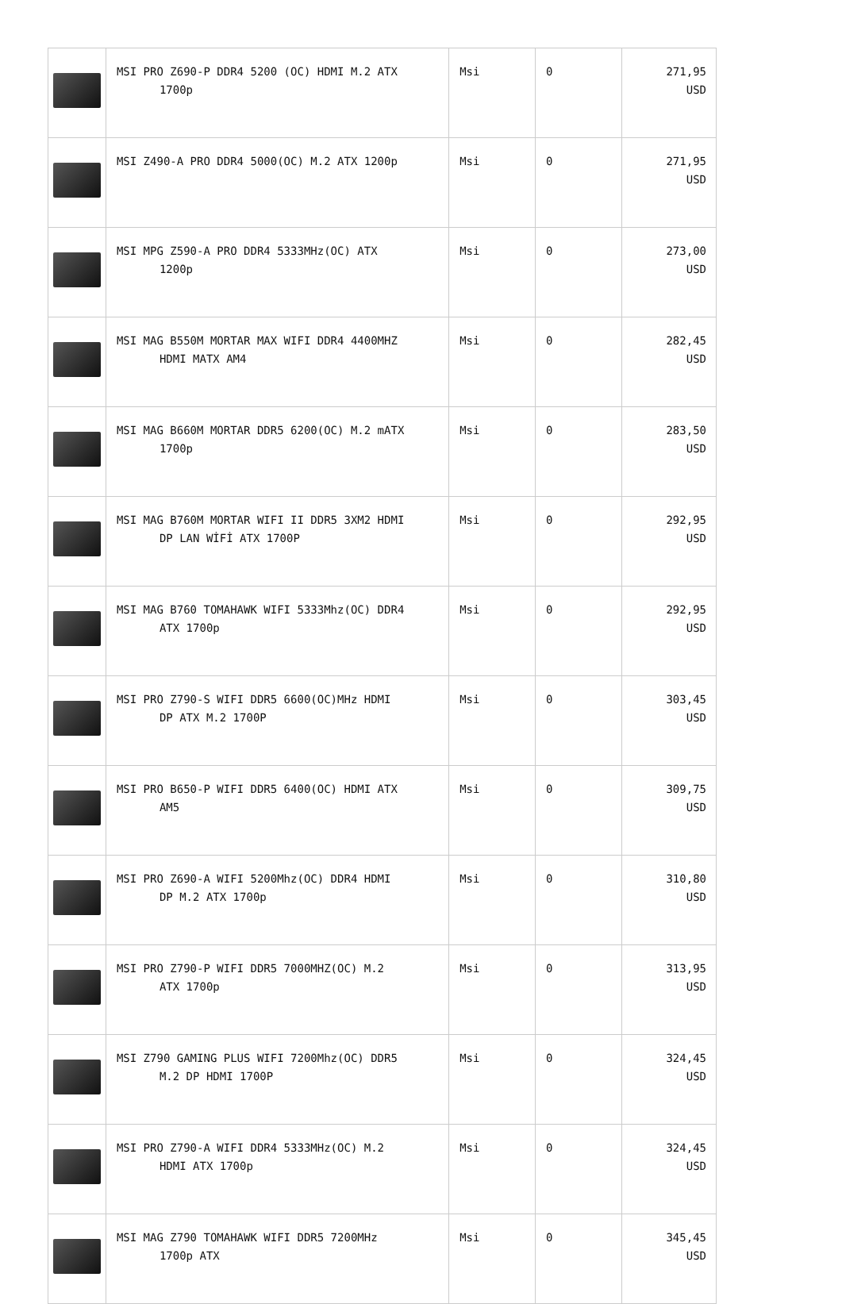| | MSI PRO Z690-P DDR4 5200 (OC) HDMI M.2 ATX 1700p | Msi | 0 | 271,95 USD |
| | MSI Z490-A PRO DDR4 5000(OC) M.2 ATX 1200p | Msi | 0 | 271,95 USD |
| | MSI MPG Z590-A PRO DDR4 5333MHz(OC) ATX 1200p | Msi | 0 | 273,00 USD |
| | MSI MAG B550M MORTAR MAX WIFI DDR4 4400MHZ HDMI MATX AM4 | Msi | 0 | 282,45 USD |
| | MSI MAG B660M MORTAR DDR5 6200(OC) M.2 mATX 1700p | Msi | 0 | 283,50 USD |
| | MSI MAG B760M MORTAR WIFI II DDR5 3XM2 HDMI DP LAN WİFİ ATX 1700P | Msi | 0 | 292,95 USD |
| | MSI MAG B760 TOMAHAWK WIFI 5333Mhz(OC) DDR4 ATX 1700p | Msi | 0 | 292,95 USD |
| | MSI PRO Z790-S WIFI DDR5 6600(OC)MHz HDMI DP ATX M.2 1700P | Msi | 0 | 303,45 USD |
| | MSI PRO B650-P WIFI DDR5 6400(OC) HDMI ATX AM5 | Msi | 0 | 309,75 USD |
| | MSI PRO Z690-A WIFI 5200Mhz(OC) DDR4 HDMI DP M.2 ATX 1700p | Msi | 0 | 310,80 USD |
| | MSI PRO Z790-P WIFI DDR5 7000MHZ(OC) M.2 ATX 1700p | Msi | 0 | 313,95 USD |
| | MSI Z790 GAMING PLUS WIFI 7200Mhz(OC) DDR5 M.2 DP HDMI 1700P | Msi | 0 | 324,45 USD |
| | MSI PRO Z790-A WIFI DDR4 5333MHz(OC) M.2 HDMI ATX 1700p | Msi | 0 | 324,45 USD |
| | MSI MAG Z790 TOMAHAWK WIFI DDR5 7200MHz 1700p ATX | Msi | 0 | 345,45 USD |